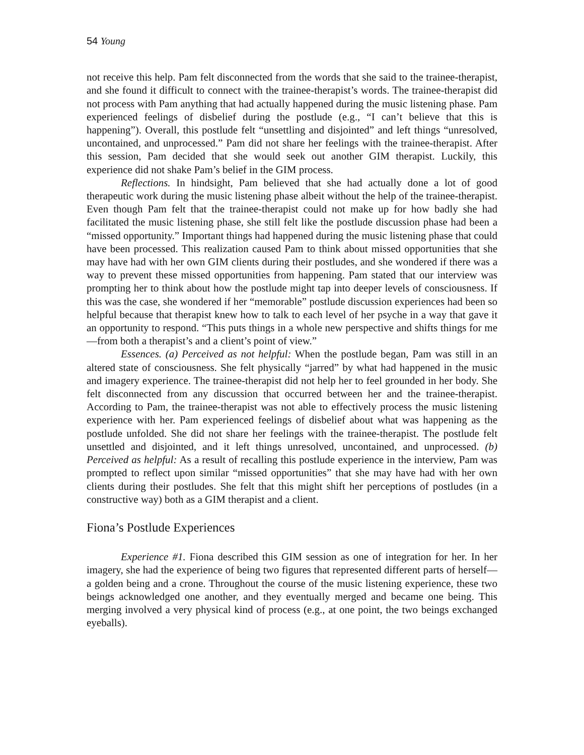54 Young
not receive this help. Pam felt disconnected from the words that she said to the trainee-therapist, and she found it difficult to connect with the trainee-therapist’s words. The trainee-therapist did not process with Pam anything that had actually happened during the music listening phase. Pam experienced feelings of disbelief during the postlude (e.g., “I can’t believe that this is happening”). Overall, this postlude felt “unsettling and disjointed” and left things “unresolved, uncontained, and unprocessed.” Pam did not share her feelings with the trainee-therapist. After this session, Pam decided that she would seek out another GIM therapist. Luckily, this experience did not shake Pam’s belief in the GIM process.
Reflections. In hindsight, Pam believed that she had actually done a lot of good therapeutic work during the music listening phase albeit without the help of the trainee-therapist. Even though Pam felt that the trainee-therapist could not make up for how badly she had facilitated the music listening phase, she still felt like the postlude discussion phase had been a “missed opportunity.” Important things had happened during the music listening phase that could have been processed. This realization caused Pam to think about missed opportunities that she may have had with her own GIM clients during their postludes, and she wondered if there was a way to prevent these missed opportunities from happening. Pam stated that our interview was prompting her to think about how the postlude might tap into deeper levels of consciousness. If this was the case, she wondered if her “memorable” postlude discussion experiences had been so helpful because that therapist knew how to talk to each level of her psyche in a way that gave it an opportunity to respond. “This puts things in a whole new perspective and shifts things for me—from both a therapist’s and a client’s point of view.”
Essences. (a) Perceived as not helpful: When the postlude began, Pam was still in an altered state of consciousness. She felt physically “jarred” by what had happened in the music and imagery experience. The trainee-therapist did not help her to feel grounded in her body. She felt disconnected from any discussion that occurred between her and the trainee-therapist. According to Pam, the trainee-therapist was not able to effectively process the music listening experience with her. Pam experienced feelings of disbelief about what was happening as the postlude unfolded. She did not share her feelings with the trainee-therapist. The postlude felt unsettled and disjointed, and it left things unresolved, uncontained, and unprocessed. (b) Perceived as helpful: As a result of recalling this postlude experience in the interview, Pam was prompted to reflect upon similar “missed opportunities” that she may have had with her own clients during their postludes. She felt that this might shift her perceptions of postludes (in a constructive way) both as a GIM therapist and a client.
Fiona’s Postlude Experiences
Experience #1. Fiona described this GIM session as one of integration for her. In her imagery, she had the experience of being two figures that represented different parts of herself—a golden being and a crone. Throughout the course of the music listening experience, these two beings acknowledged one another, and they eventually merged and became one being. This merging involved a very physical kind of process (e.g., at one point, the two beings exchanged eyeballs).